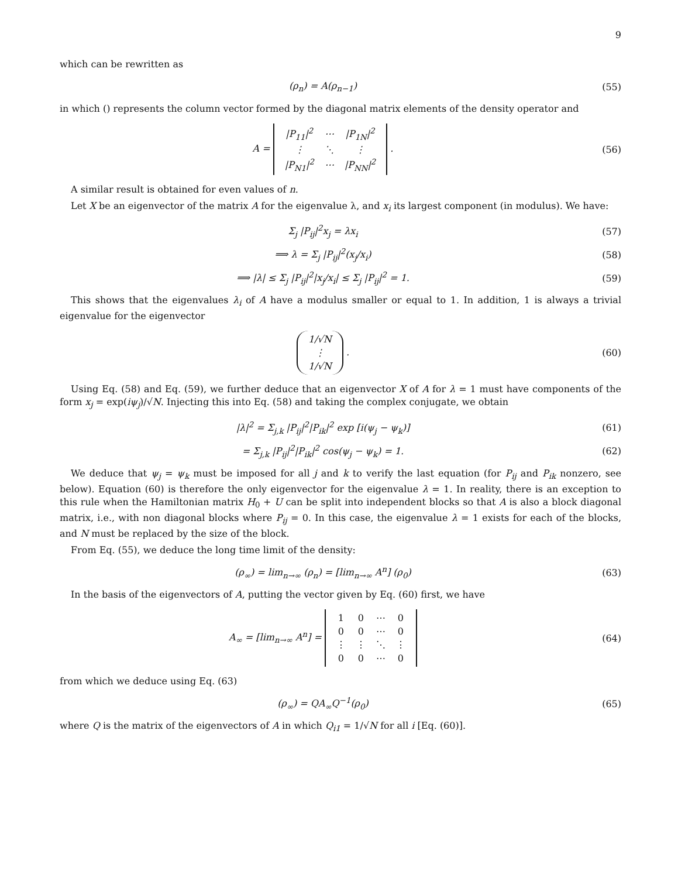9
which can be rewritten as
(ρ<sub>n</sub>) = A(ρ<sub>n−1</sub>) (55)
in which () represents the column vector formed by the diagonal matrix elements of the density operator and
A =
| /P<sub>11</sub>/<sup>2</sup> | ⋯ | /P<sub>1N</sub>/<sup>2</sup> |
| ⋮ | ⋱ | ⋮ |
| /P<sub>N1</sub>/<sup>2</sup> | ⋯ | /P<sub>NN</sub>/<sup>2</sup> |
.
(56)
A similar result is obtained for even values of n.
Let X be an eigenvector of the matrix A for the eigenvalue λ, and x<sub>i</sub> its largest component (in modulus). We have:
Σ<sub>j</sub> |P<sub>ij</sub>|<sup>2</sup>x<sub>j</sub> = λx<sub>i</sub> (57)
⟹ λ = Σ<sub>j</sub> |P<sub>ij</sub>|<sup>2</sup>(x<sub>j</sub>/x<sub>i</sub>) (58)
⟹ |λ| ≤ Σ<sub>j</sub> |P<sub>ij</sub>|<sup>2</sup>|x<sub>j</sub>/x<sub>i</sub>| ≤ Σ<sub>j</sub> |P<sub>ij</sub>|<sup>2</sup> = 1.
(59)
This shows that the eigenvalues λ<sub>i</sub> of A have a modulus smaller or equal to 1. In addition, 1 is always a trivial eigenvalue for the eigenvector
| 1/√N |
| ⋮ |
| 1/√N |
.
(60)
Using Eq. (58) and Eq. (59), we further deduce that an eigenvector X of A for λ = 1 must have components of the form x<sub>j</sub> = exp(iψ<sub>j</sub>)/√N. Injecting this into Eq. (58) and taking the complex conjugate, we obtain
|λ|<sup>2</sup> = Σ<sub>j,k</sub> |P<sub>ij</sub>|<sup>2</sup>|P<sub>ik</sub>|<sup>2</sup> exp [i(ψ<sub>j</sub> − ψ<sub>k</sub>)]
(61)
= Σ<sub>j,k</sub> |P<sub>ij</sub>|<sup>2</sup>|P<sub>ik</sub>|<sup>2</sup> cos(ψ<sub>j</sub> − ψ<sub>k</sub>) = 1.
(62)
We deduce that ψ<sub>j</sub> = ψ<sub>k</sub> must be imposed for all j and k to verify the last equation (for P<sub>ij</sub> and P<sub>ik</sub> nonzero, see below). Equation (60) is therefore the only eigenvector for the eigenvalue λ = 1. In reality, there is an exception to this rule when the Hamiltonian matrix H<sub>0</sub> + U can be split into independent blocks so that A is also a block diagonal matrix, i.e., with non diagonal blocks where P<sub>ij</sub> = 0. In this case, the eigenvalue λ = 1 exists for each of the blocks, and N must be replaced by the size of the block.
From Eq. (55), we deduce the long time limit of the density:
(ρ<sub>∞</sub>) = lim<sub>n→∞</sub> (ρ<sub>n</sub>) = [lim<sub>n→∞</sub> A<sup>n</sup>] (ρ<sub>0</sub>)
(63)
In the basis of the eigenvectors of A, putting the vector given by Eq. (60) first, we have
A<sub>∞</sub> = [lim<sub>n→∞</sub> A<sup>n</sup>] =
| 1 | 0 | ⋯ | 0 |
| 0 | 0 | ⋯ | 0 |
| ⋮ | ⋮ | ⋱ | ⋮ |
| 0 | 0 | ⋯ | 0 |
(64)
from which we deduce using Eq. (63)
(ρ<sub>∞</sub>) = QA<sub>∞</sub>Q<sup>−1</sup>(ρ<sub>0</sub>) (65)
where Q is the matrix of the eigenvectors of A in which Q<sub>i1</sub> = 1/√N for all i [Eq. (60)].